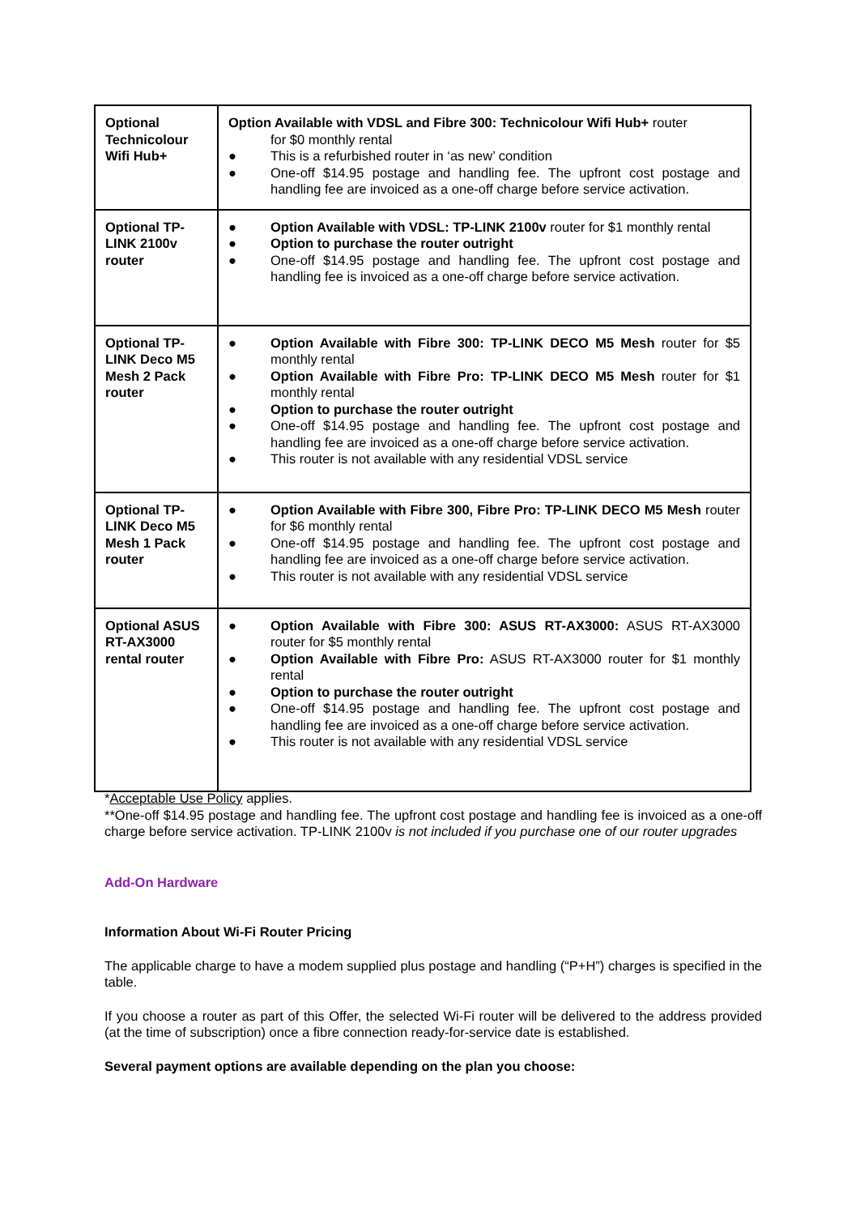| Optional Technicolour Wifi Hub+ | Option Available with VDSL and Fibre 300: Technicolour Wifi Hub+ router for $0 monthly rental ● This is a refurbished router in ‘as new’ condition ● One-off $14.95 postage and handling fee. The upfront cost postage and handling fee are invoiced as a one-off charge before service activation. |
| Optional TP-LINK 2100v router | ● Option Available with VDSL: TP-LINK 2100v router for $1 monthly rental ● Option to purchase the router outright ● One-off $14.95 postage and handling fee. The upfront cost postage and handling fee is invoiced as a one-off charge before service activation. |
| Optional TP-LINK Deco M5 Mesh 2 Pack router | ● Option Available with Fibre 300: TP-LINK DECO M5 Mesh router for $5 monthly rental ● Option Available with Fibre Pro: TP-LINK DECO M5 Mesh router for $1 monthly rental ● Option to purchase the router outright ● One-off $14.95 postage and handling fee. The upfront cost postage and handling fee are invoiced as a one-off charge before service activation. ● This router is not available with any residential VDSL service |
| Optional TP-LINK Deco M5 Mesh 1 Pack router | ● Option Available with Fibre 300, Fibre Pro: TP-LINK DECO M5 Mesh router for $6 monthly rental ● One-off $14.95 postage and handling fee. The upfront cost postage and handling fee are invoiced as a one-off charge before service activation. ● This router is not available with any residential VDSL service |
| Optional ASUS RT-AX3000 rental router | ● Option Available with Fibre 300: ASUS RT-AX3000: ASUS RT-AX3000 router for $5 monthly rental ● Option Available with Fibre Pro: ASUS RT-AX3000 router for $1 monthly rental ● Option to purchase the router outright ● One-off $14.95 postage and handling fee. The upfront cost postage and handling fee are invoiced as a one-off charge before service activation. ● This router is not available with any residential VDSL service |
*Acceptable Use Policy applies.
**One-off $14.95 postage and handling fee. The upfront cost postage and handling fee is invoiced as a one-off charge before service activation. TP-LINK 2100v is not included if you purchase one of our router upgrades
Add-On Hardware
Information About Wi-Fi Router Pricing
The applicable charge to have a modem supplied plus postage and handling (“P+H”) charges is specified in the table.
If you choose a router as part of this Offer, the selected Wi-Fi router will be delivered to the address provided (at the time of subscription) once a fibre connection ready-for-service date is established.
Several payment options are available depending on the plan you choose: